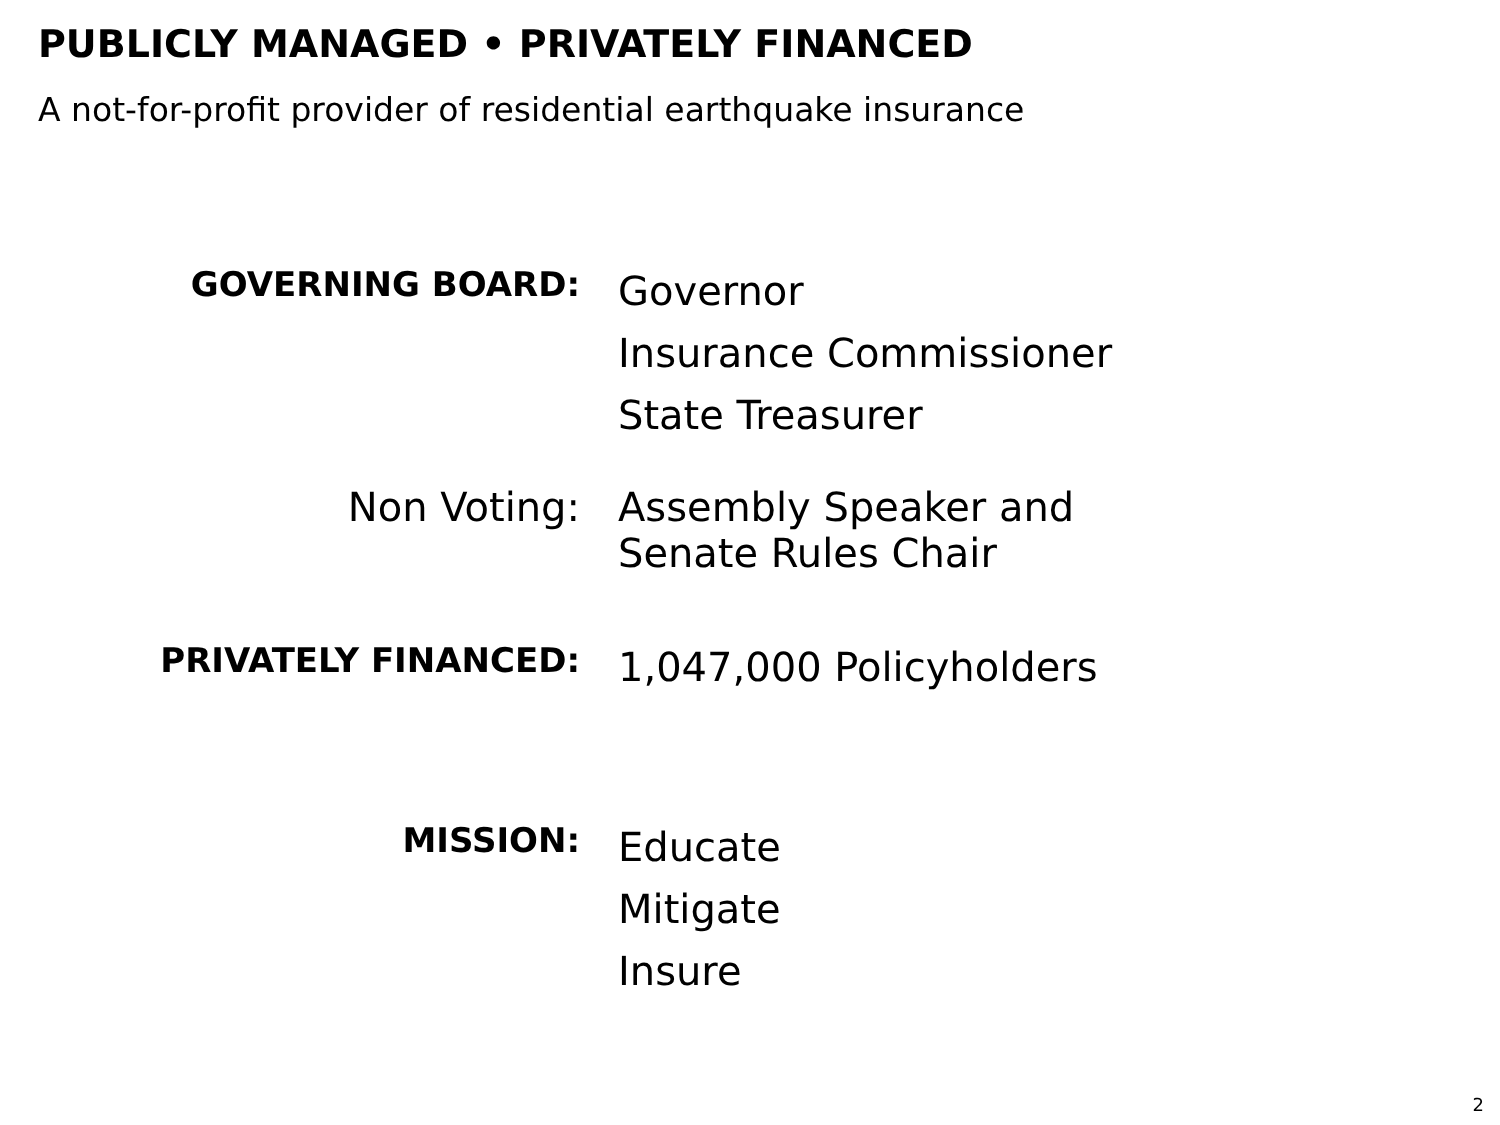PUBLICLY MANAGED • PRIVATELY FINANCED
A not-for-profit provider of residential earthquake insurance
GOVERNING BOARD:
Governor
Insurance Commissioner
State Treasurer
Non Voting:
Assembly Speaker and
Senate Rules Chair
PRIVATELY FINANCED:
1,047,000 Policyholders
MISSION:
Educate
Mitigate
Insure
2